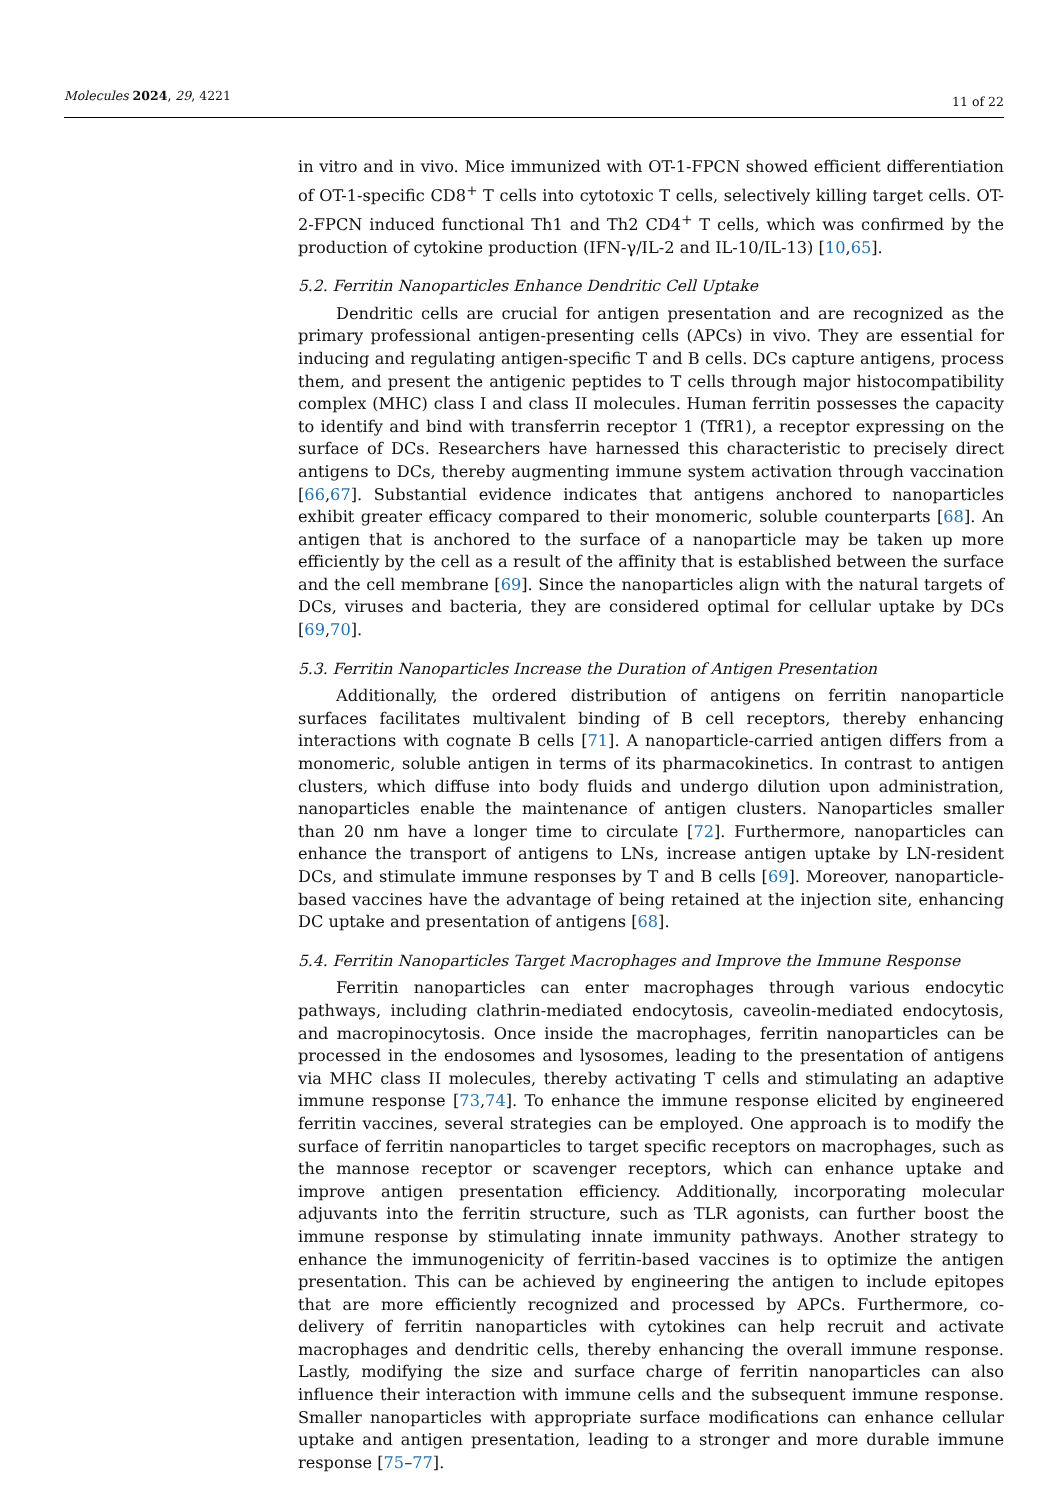Molecules 2024, 29, 4221 11 of 22
in vitro and in vivo. Mice immunized with OT-1-FPCN showed efficient differentiation of OT-1-specific CD8<sup>+</sup> T cells into cytotoxic T cells, selectively killing target cells. OT-2-FPCN induced functional Th1 and Th2 CD4<sup>+</sup> T cells, which was confirmed by the production of cytokine production (IFN-γ/IL-2 and IL-10/IL-13) [10,65].
5.2. Ferritin Nanoparticles Enhance Dendritic Cell Uptake
Dendritic cells are crucial for antigen presentation and are recognized as the primary professional antigen-presenting cells (APCs) in vivo. They are essential for inducing and regulating antigen-specific T and B cells. DCs capture antigens, process them, and present the antigenic peptides to T cells through major histocompatibility complex (MHC) class I and class II molecules. Human ferritin possesses the capacity to identify and bind with transferrin receptor 1 (TfR1), a receptor expressing on the surface of DCs. Researchers have harnessed this characteristic to precisely direct antigens to DCs, thereby augmenting immune system activation through vaccination [66,67]. Substantial evidence indicates that antigens anchored to nanoparticles exhibit greater efficacy compared to their monomeric, soluble counterparts [68]. An antigen that is anchored to the surface of a nanoparticle may be taken up more efficiently by the cell as a result of the affinity that is established between the surface and the cell membrane [69]. Since the nanoparticles align with the natural targets of DCs, viruses and bacteria, they are considered optimal for cellular uptake by DCs [69,70].
5.3. Ferritin Nanoparticles Increase the Duration of Antigen Presentation
Additionally, the ordered distribution of antigens on ferritin nanoparticle surfaces facilitates multivalent binding of B cell receptors, thereby enhancing interactions with cognate B cells [71]. A nanoparticle-carried antigen differs from a monomeric, soluble antigen in terms of its pharmacokinetics. In contrast to antigen clusters, which diffuse into body fluids and undergo dilution upon administration, nanoparticles enable the maintenance of antigen clusters. Nanoparticles smaller than 20 nm have a longer time to circulate [72]. Furthermore, nanoparticles can enhance the transport of antigens to LNs, increase antigen uptake by LN-resident DCs, and stimulate immune responses by T and B cells [69]. Moreover, nanoparticle-based vaccines have the advantage of being retained at the injection site, enhancing DC uptake and presentation of antigens [68].
5.4. Ferritin Nanoparticles Target Macrophages and Improve the Immune Response
Ferritin nanoparticles can enter macrophages through various endocytic pathways, including clathrin-mediated endocytosis, caveolin-mediated endocytosis, and macropinocytosis. Once inside the macrophages, ferritin nanoparticles can be processed in the endosomes and lysosomes, leading to the presentation of antigens via MHC class II molecules, thereby activating T cells and stimulating an adaptive immune response [73,74]. To enhance the immune response elicited by engineered ferritin vaccines, several strategies can be employed. One approach is to modify the surface of ferritin nanoparticles to target specific receptors on macrophages, such as the mannose receptor or scavenger receptors, which can enhance uptake and improve antigen presentation efficiency. Additionally, incorporating molecular adjuvants into the ferritin structure, such as TLR agonists, can further boost the immune response by stimulating innate immunity pathways. Another strategy to enhance the immunogenicity of ferritin-based vaccines is to optimize the antigen presentation. This can be achieved by engineering the antigen to include epitopes that are more efficiently recognized and processed by APCs. Furthermore, co-delivery of ferritin nanoparticles with cytokines can help recruit and activate macrophages and dendritic cells, thereby enhancing the overall immune response. Lastly, modifying the size and surface charge of ferritin nanoparticles can also influence their interaction with immune cells and the subsequent immune response. Smaller nanoparticles with appropriate surface modifications can enhance cellular uptake and antigen presentation, leading to a stronger and more durable immune response [75–77].